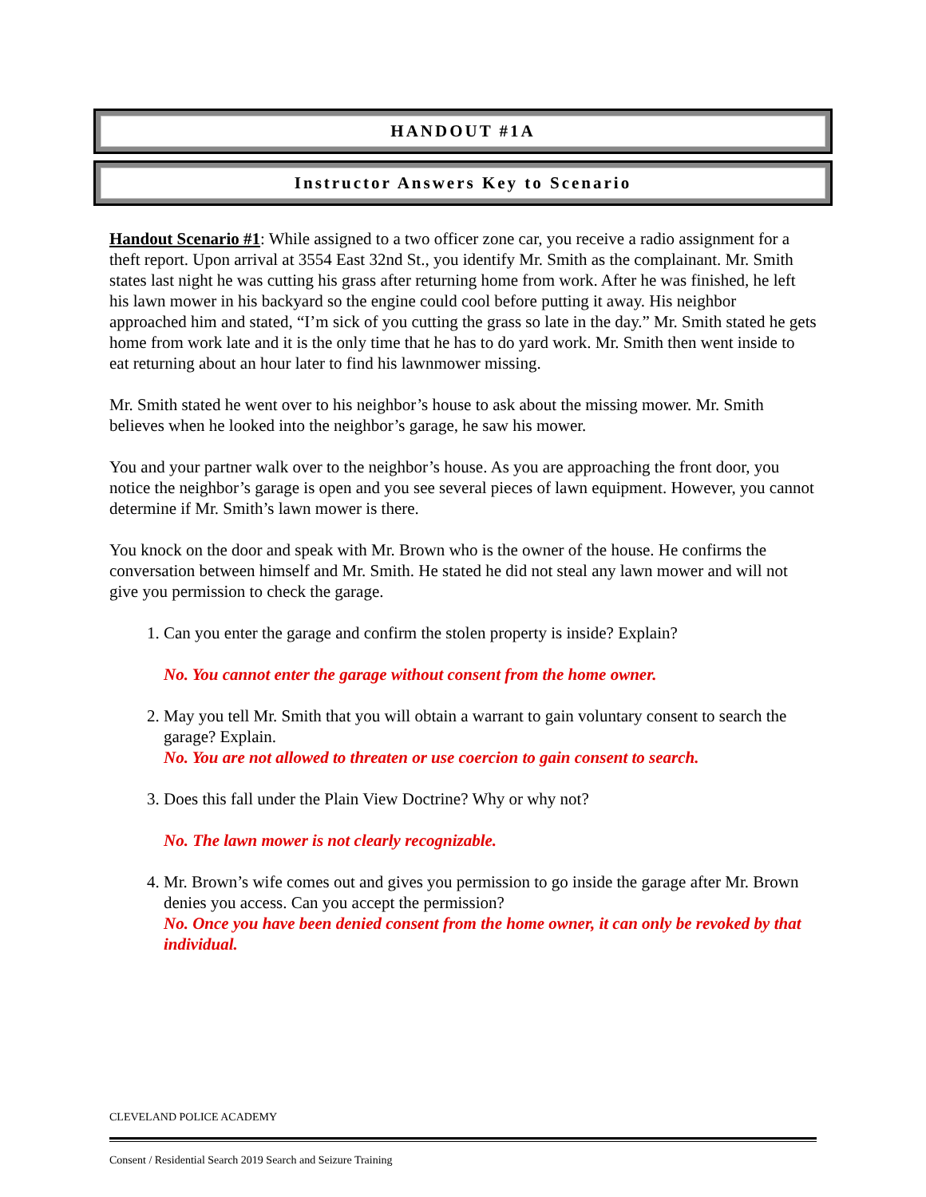HANDOUT #1A
Instructor Answers Key to Scenario
Handout Scenario #1: While assigned to a two officer zone car, you receive a radio assignment for a theft report. Upon arrival at 3554 East 32nd St., you identify Mr. Smith as the complainant. Mr. Smith states last night he was cutting his grass after returning home from work. After he was finished, he left his lawn mower in his backyard so the engine could cool before putting it away. His neighbor approached him and stated, “I’m sick of you cutting the grass so late in the day.” Mr. Smith stated he gets home from work late and it is the only time that he has to do yard work. Mr. Smith then went inside to eat returning about an hour later to find his lawnmower missing.
Mr. Smith stated he went over to his neighbor’s house to ask about the missing mower. Mr. Smith believes when he looked into the neighbor’s garage, he saw his mower.
You and your partner walk over to the neighbor’s house. As you are approaching the front door, you notice the neighbor’s garage is open and you see several pieces of lawn equipment. However, you cannot determine if Mr. Smith’s lawn mower is there.
You knock on the door and speak with Mr. Brown who is the owner of the house. He confirms the conversation between himself and Mr. Smith. He stated he did not steal any lawn mower and will not give you permission to check the garage.
1. Can you enter the garage and confirm the stolen property is inside? Explain?
No. You cannot enter the garage without consent from the home owner.
2. May you tell Mr. Smith that you will obtain a warrant to gain voluntary consent to search the garage? Explain.
No. You are not allowed to threaten or use coercion to gain consent to search.
3. Does this fall under the Plain View Doctrine? Why or why not?
No. The lawn mower is not clearly recognizable.
4. Mr. Brown’s wife comes out and gives you permission to go inside the garage after Mr. Brown denies you access. Can you accept the permission?
No. Once you have been denied consent from the home owner, it can only be revoked by that individual.
CLEVELAND POLICE ACADEMY
Consent / Residential Search 2019 Search and Seizure Training